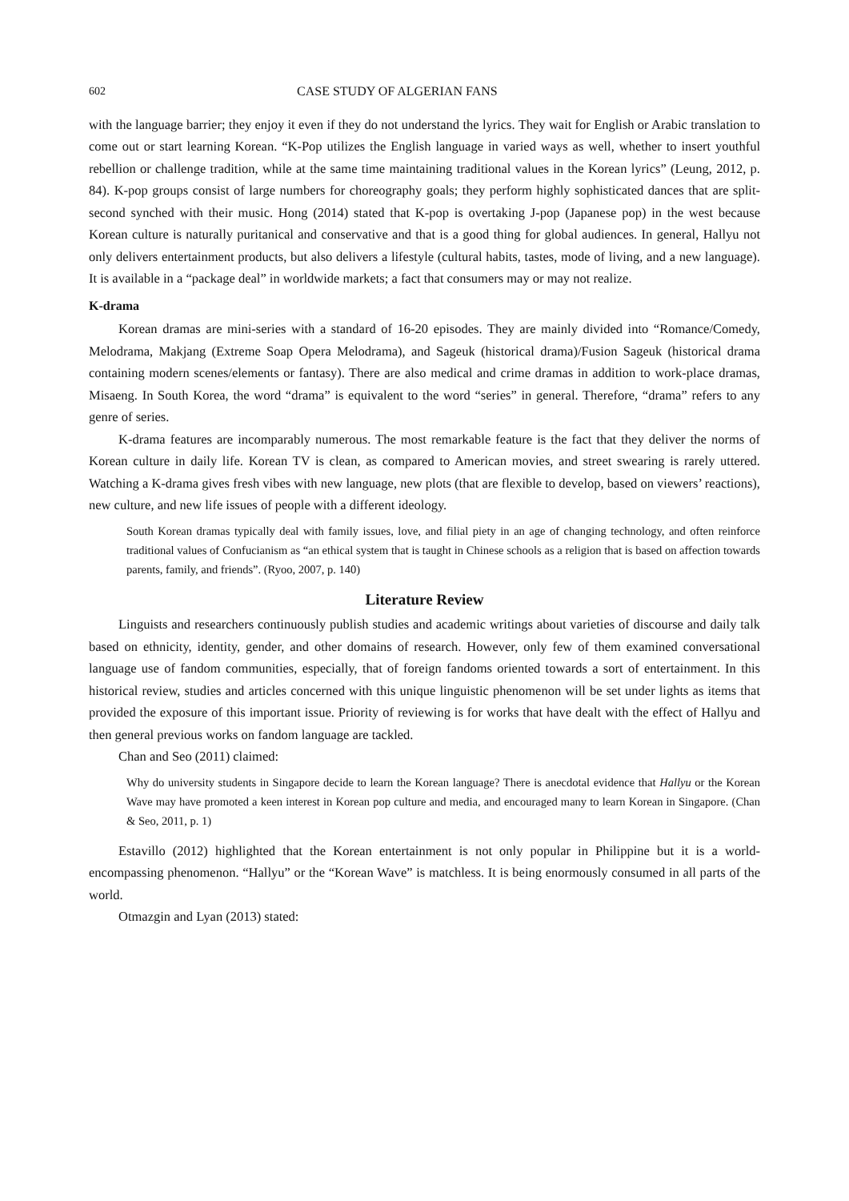602 CASE STUDY OF ALGERIAN FANS
with the language barrier; they enjoy it even if they do not understand the lyrics. They wait for English or Arabic translation to come out or start learning Korean. “K-Pop utilizes the English language in varied ways as well, whether to insert youthful rebellion or challenge tradition, while at the same time maintaining traditional values in the Korean lyrics” (Leung, 2012, p. 84). K-pop groups consist of large numbers for choreography goals; they perform highly sophisticated dances that are split-second synched with their music. Hong (2014) stated that K-pop is overtaking J-pop (Japanese pop) in the west because Korean culture is naturally puritanical and conservative and that is a good thing for global audiences. In general, Hallyu not only delivers entertainment products, but also delivers a lifestyle (cultural habits, tastes, mode of living, and a new language). It is available in a “package deal” in worldwide markets; a fact that consumers may or may not realize.
K-drama
Korean dramas are mini-series with a standard of 16-20 episodes. They are mainly divided into “Romance/Comedy, Melodrama, Makjang (Extreme Soap Opera Melodrama), and Sageuk (historical drama)/Fusion Sageuk (historical drama containing modern scenes/elements or fantasy). There are also medical and crime dramas in addition to work-place dramas, Misaeng. In South Korea, the word “drama” is equivalent to the word “series” in general. Therefore, “drama” refers to any genre of series.
K-drama features are incomparably numerous. The most remarkable feature is the fact that they deliver the norms of Korean culture in daily life. Korean TV is clean, as compared to American movies, and street swearing is rarely uttered. Watching a K-drama gives fresh vibes with new language, new plots (that are flexible to develop, based on viewers’ reactions), new culture, and new life issues of people with a different ideology.
South Korean dramas typically deal with family issues, love, and filial piety in an age of changing technology, and often reinforce traditional values of Confucianism as “an ethical system that is taught in Chinese schools as a religion that is based on affection towards parents, family, and friends”. (Ryoo, 2007, p. 140)
Literature Review
Linguists and researchers continuously publish studies and academic writings about varieties of discourse and daily talk based on ethnicity, identity, gender, and other domains of research. However, only few of them examined conversational language use of fandom communities, especially, that of foreign fandoms oriented towards a sort of entertainment. In this historical review, studies and articles concerned with this unique linguistic phenomenon will be set under lights as items that provided the exposure of this important issue. Priority of reviewing is for works that have dealt with the effect of Hallyu and then general previous works on fandom language are tackled.
Chan and Seo (2011) claimed:
Why do university students in Singapore decide to learn the Korean language? There is anecdotal evidence that Hallyu or the Korean Wave may have promoted a keen interest in Korean pop culture and media, and encouraged many to learn Korean in Singapore. (Chan & Seo, 2011, p. 1)
Estavillo (2012) highlighted that the Korean entertainment is not only popular in Philippine but it is a world-encompassing phenomenon. “Hallyu” or the “Korean Wave” is matchless. It is being enormously consumed in all parts of the world.
Otmazgin and Lyan (2013) stated: